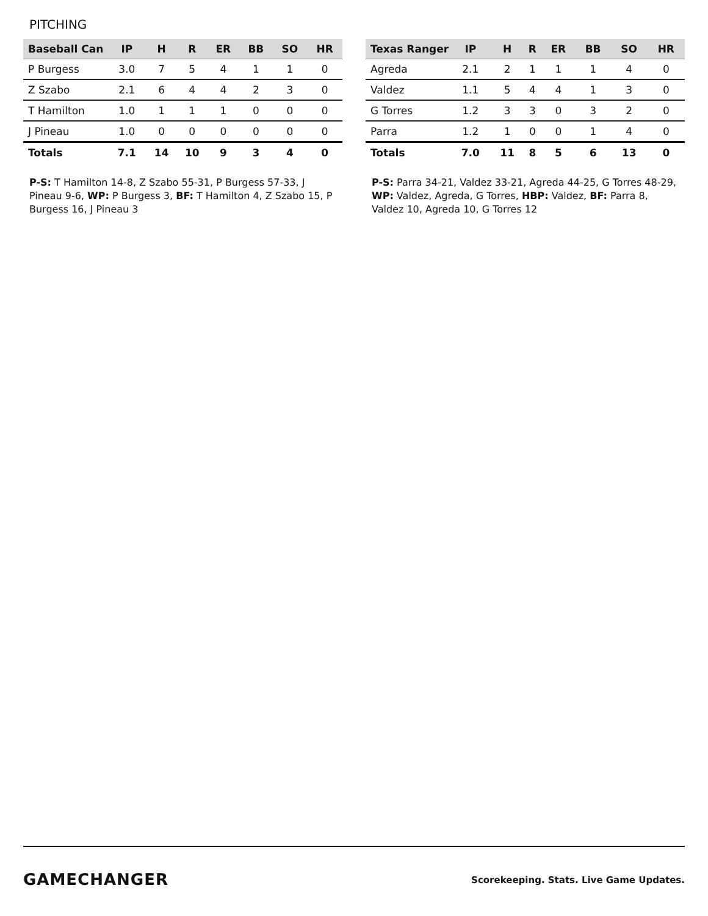PITCHING
| Baseball Can | IP | H | R | ER | BB | SO | HR |
| --- | --- | --- | --- | --- | --- | --- | --- |
| P Burgess | 3.0 | 7 | 5 | 4 | 1 | 1 | 0 |
| Z Szabo | 2.1 | 6 | 4 | 4 | 2 | 3 | 0 |
| T Hamilton | 1.0 | 1 | 1 | 1 | 0 | 0 | 0 |
| J Pineau | 1.0 | 0 | 0 | 0 | 0 | 0 | 0 |
| Totals | 7.1 | 14 | 10 | 9 | 3 | 4 | 0 |
P-S: T Hamilton 14-8, Z Szabo 55-31, P Burgess 57-33, J Pineau 9-6, WP: P Burgess 3, BF: T Hamilton 4, Z Szabo 15, P Burgess 16, J Pineau 3
| Texas Ranger | IP | H | R | ER | BB | SO | HR |
| --- | --- | --- | --- | --- | --- | --- | --- |
| Agreda | 2.1 | 2 | 1 | 1 | 1 | 4 | 0 |
| Valdez | 1.1 | 5 | 4 | 4 | 1 | 3 | 0 |
| G Torres | 1.2 | 3 | 3 | 0 | 3 | 2 | 0 |
| Parra | 1.2 | 1 | 0 | 0 | 1 | 4 | 0 |
| Totals | 7.0 | 11 | 8 | 5 | 6 | 13 | 0 |
P-S: Parra 34-21, Valdez 33-21, Agreda 44-25, G Torres 48-29, WP: Valdez, Agreda, G Torres, HBP: Valdez, BF: Parra 8, Valdez 10, Agreda 10, G Torres 12
GAMECHANGER
Scorekeeping. Stats. Live Game Updates.